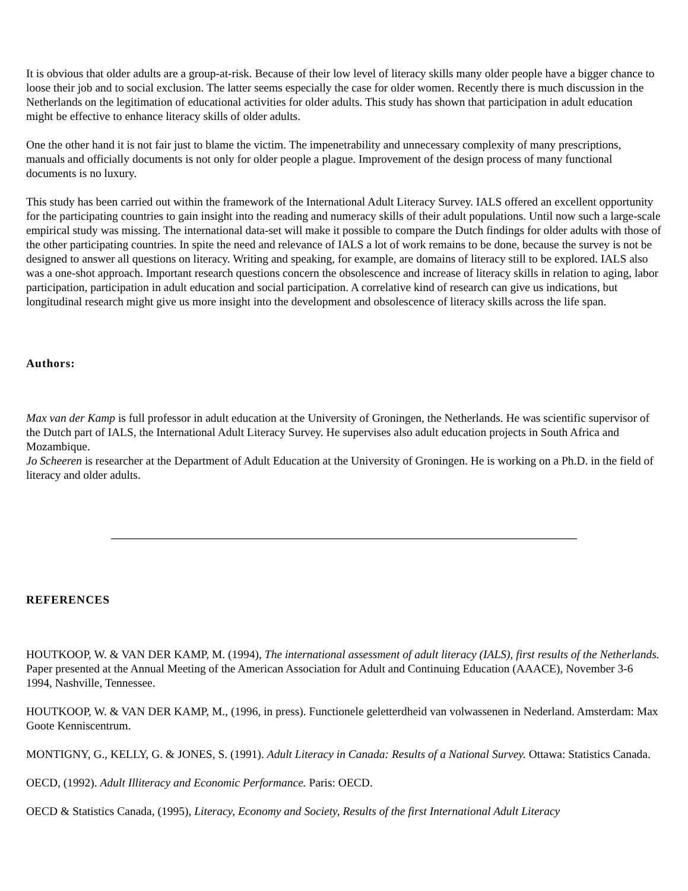It is obvious that older adults are a group-at-risk. Because of their low level of literacy skills many older people have a bigger chance to loose their job and to social exclusion. The latter seems especially the case for older women. Recently there is much discussion in the Netherlands on the legitimation of educational activities for older adults. This study has shown that participation in adult education might be effective to enhance literacy skills of older adults.
One the other hand it is not fair just to blame the victim. The impenetrability and unnecessary complexity of many prescriptions, manuals and officially documents is not only for older people a plague. Improvement of the design process of many functional documents is no luxury.
This study has been carried out within the framework of the International Adult Literacy Survey. IALS offered an excellent opportunity for the participating countries to gain insight into the reading and numeracy skills of their adult populations. Until now such a large-scale empirical study was missing. The international data-set will make it possible to compare the Dutch findings for older adults with those of the other participating countries. In spite the need and relevance of IALS a lot of work remains to be done, because the survey is not be designed to answer all questions on literacy. Writing and speaking, for example, are domains of literacy still to be explored. IALS also was a one-shot approach. Important research questions concern the obsolescence and increase of literacy skills in relation to aging, labor participation, participation in adult education and social participation. A correlative kind of research can give us indications, but longitudinal research might give us more insight into the development and obsolescence of literacy skills across the life span.
Authors:
Max van der Kamp is full professor in adult education at the University of Groningen, the Netherlands. He was scientific supervisor of the Dutch part of IALS, the International Adult Literacy Survey. He supervises also adult education projects in South Africa and Mozambique.
Jo Scheeren is researcher at the Department of Adult Education at the University of Groningen. He is working on a Ph.D. in the field of literacy and older adults.
REFERENCES
HOUTKOOP, W. & VAN DER KAMP, M. (1994), The international assessment of adult literacy (IALS), first results of the Netherlands. Paper presented at the Annual Meeting of the American Association for Adult and Continuing Education (AAACE), November 3-6 1994, Nashville, Tennessee.
HOUTKOOP, W. & VAN DER KAMP, M., (1996, in press). Functionele geletterdheid van volwassenen in Nederland. Amsterdam: Max Goote Kenniscentrum.
MONTIGNY, G., KELLY, G. & JONES, S. (1991). Adult Literacy in Canada: Results of a National Survey. Ottawa: Statistics Canada.
OECD, (1992). Adult Illiteracy and Economic Performance. Paris: OECD.
OECD & Statistics Canada, (1995), Literacy, Economy and Society, Results of the first International Adult Literacy